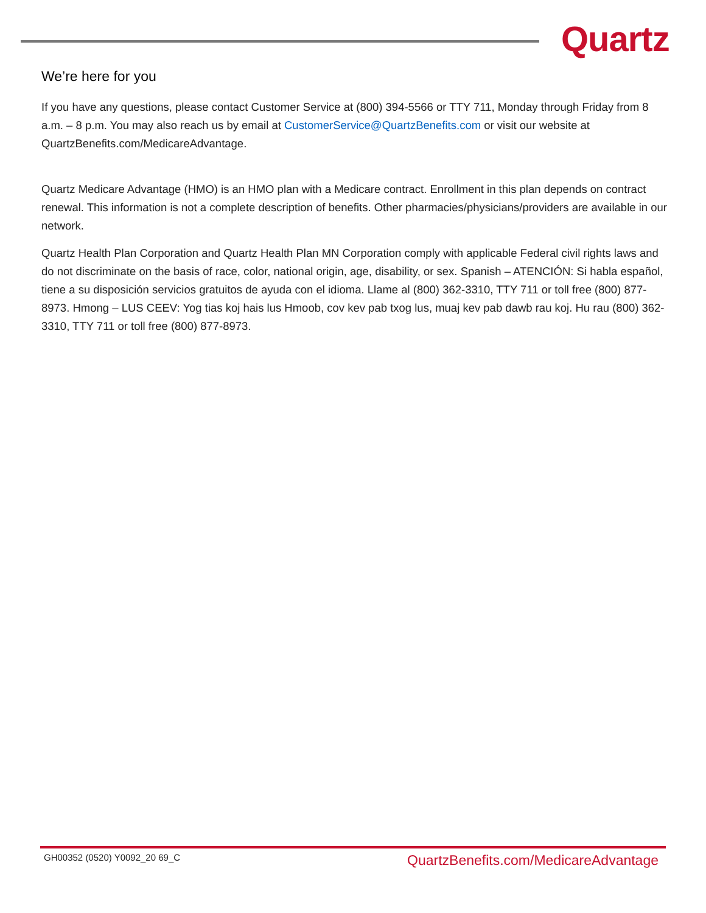Quartz
We’re here for you
If you have any questions, please contact Customer Service at (800) 394-5566 or TTY 711, Monday through Friday from 8 a.m. – 8 p.m. You may also reach us by email at CustomerService@QuartzBenefits.com or visit our website at QuartzBenefits.com/MedicareAdvantage.
Quartz Medicare Advantage (HMO) is an HMO plan with a Medicare contract. Enrollment in this plan depends on contract renewal. This information is not a complete description of benefits. Other pharmacies/physicians/providers are available in our network.
Quartz Health Plan Corporation and Quartz Health Plan MN Corporation comply with applicable Federal civil rights laws and do not discriminate on the basis of race, color, national origin, age, disability, or sex. Spanish – ATENCIÓN: Si habla español, tiene a su disposición servicios gratuitos de ayuda con el idioma. Llame al (800) 362-3310, TTY 711 or toll free (800) 877-8973. Hmong – LUS CEEV: Yog tias koj hais lus Hmoob, cov kev pab txog lus, muaj kev pab dawb rau koj. Hu rau (800) 362-3310, TTY 711 or toll free (800) 877-8973.
GH00352 (0520) Y0092_20 69_C QuartzBenefits.com/MedicareAdvantage